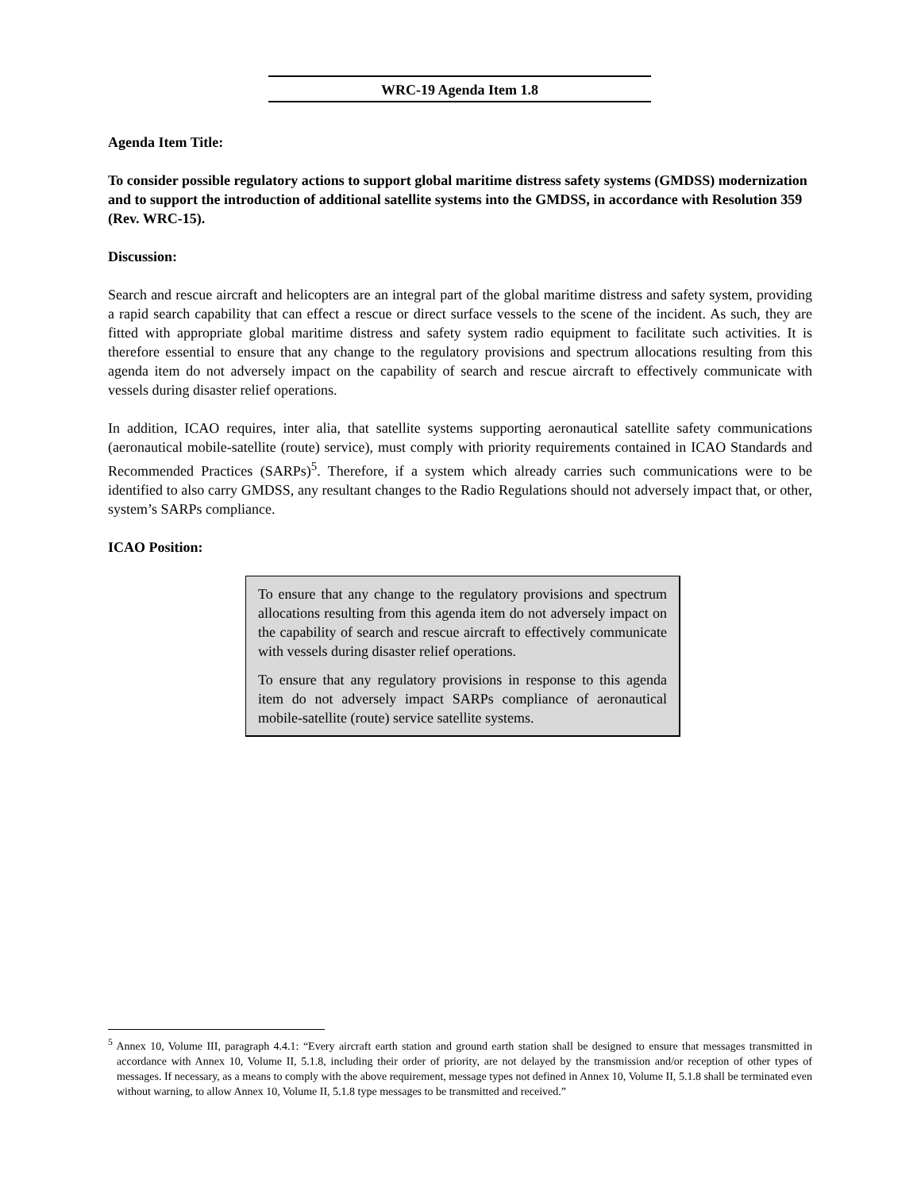WRC-19 Agenda Item 1.8
Agenda Item Title:
To consider possible regulatory actions to support global maritime distress safety systems (GMDSS) modernization and to support the introduction of additional satellite systems into the GMDSS, in accordance with Resolution 359 (Rev. WRC-15).
Discussion:
Search and rescue aircraft and helicopters are an integral part of the global maritime distress and safety system, providing a rapid search capability that can effect a rescue or direct surface vessels to the scene of the incident. As such, they are fitted with appropriate global maritime distress and safety system radio equipment to facilitate such activities. It is therefore essential to ensure that any change to the regulatory provisions and spectrum allocations resulting from this agenda item do not adversely impact on the capability of search and rescue aircraft to effectively communicate with vessels during disaster relief operations.
In addition, ICAO requires, inter alia, that satellite systems supporting aeronautical satellite safety communications (aeronautical mobile-satellite (route) service), must comply with priority requirements contained in ICAO Standards and Recommended Practices (SARPs)<sup>5</sup>. Therefore, if a system which already carries such communications were to be identified to also carry GMDSS, any resultant changes to the Radio Regulations should not adversely impact that, or other, system’s SARPs compliance.
ICAO Position:
To ensure that any change to the regulatory provisions and spectrum allocations resulting from this agenda item do not adversely impact on the capability of search and rescue aircraft to effectively communicate with vessels during disaster relief operations.
To ensure that any regulatory provisions in response to this agenda item do not adversely impact SARPs compliance of aeronautical mobile-satellite (route) service satellite systems.
<sup>5</sup> Annex 10, Volume III, paragraph 4.4.1: “Every aircraft earth station and ground earth station shall be designed to ensure that messages transmitted in accordance with Annex 10, Volume II, 5.1.8, including their order of priority, are not delayed by the transmission and/or reception of other types of messages. If necessary, as a means to comply with the above requirement, message types not defined in Annex 10, Volume II, 5.1.8 shall be terminated even without warning, to allow Annex 10, Volume II, 5.1.8 type messages to be transmitted and received.”